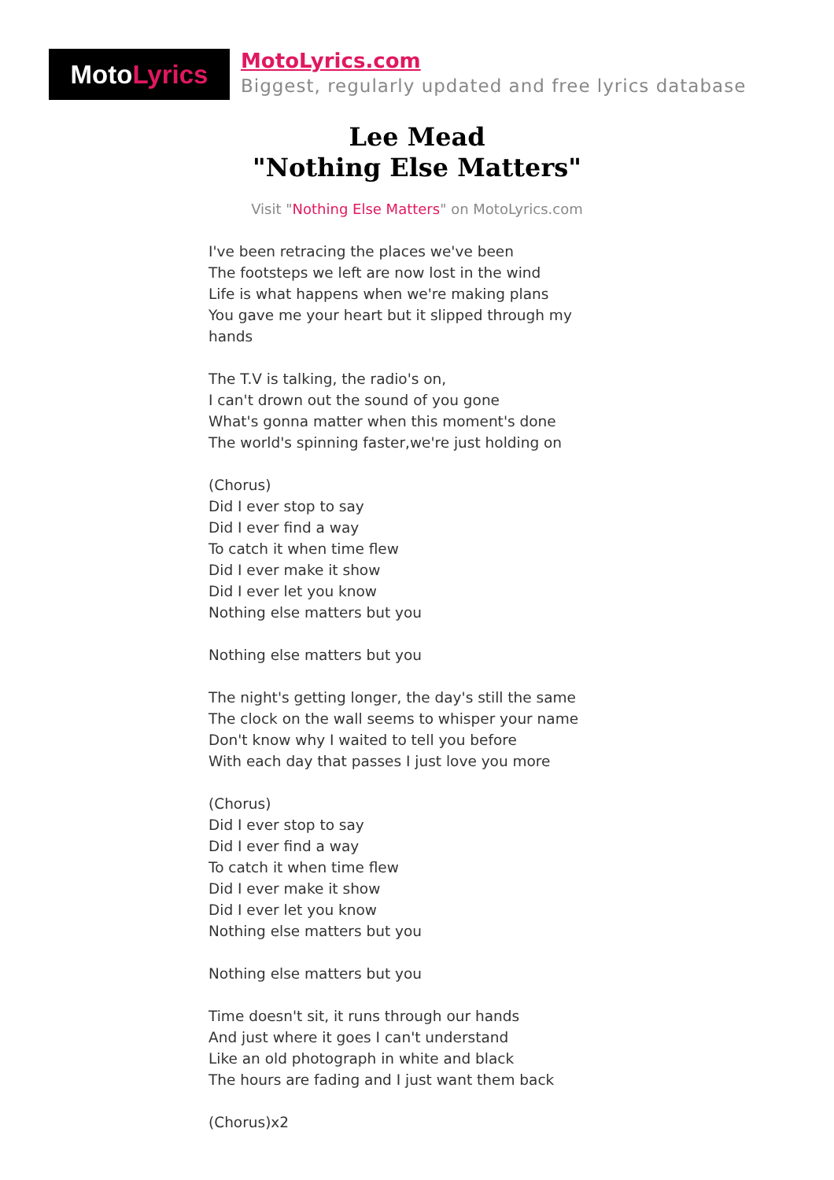MotoLyrics
MotoLyrics.com
Biggest, regularly updated and free lyrics database
Lee Mead
"Nothing Else Matters"
Visit "Nothing Else Matters" on MotoLyrics.com
I've been retracing the places we've been
The footsteps we left are now lost in the wind
Life is what happens when we're making plans
You gave me your heart but it slipped through my hands
The T.V is talking, the radio's on,
I can't drown out the sound of you gone
What's gonna matter when this moment's done
The world's spinning faster,we're just holding on
(Chorus)
Did I ever stop to say
Did I ever find a way
To catch it when time flew
Did I ever make it show
Did I ever let you know
Nothing else matters but you
Nothing else matters but you
The night's getting longer, the day's still the same
The clock on the wall seems to whisper your name
Don't know why I waited to tell you before
With each day that passes I just love you more
(Chorus)
Did I ever stop to say
Did I ever find a way
To catch it when time flew
Did I ever make it show
Did I ever let you know
Nothing else matters but you
Nothing else matters but you
Time doesn't sit, it runs through our hands
And just where it goes I can't understand
Like an old photograph in white and black
The hours are fading and I just want them back
(Chorus)x2